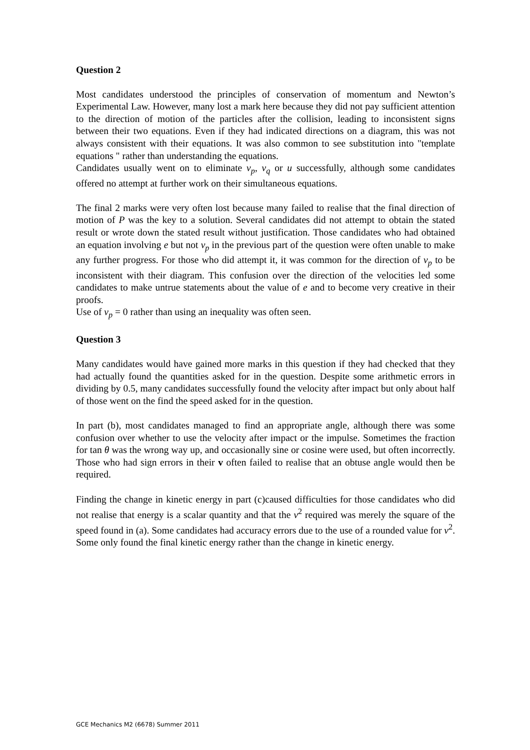Question 2
Most candidates understood the principles of conservation of momentum and Newton’s Experimental Law. However, many lost a mark here because they did not pay sufficient attention to the direction of motion of the particles after the collision, leading to inconsistent signs between their two equations. Even if they had indicated directions on a diagram, this was not always consistent with their equations. It was also common to see substitution into "template equations " rather than understanding the equations.
Candidates usually went on to eliminate v<sub>p</sub>, v<sub>q</sub> or u successfully, although some candidates offered no attempt at further work on their simultaneous equations.
The final 2 marks were very often lost because many failed to realise that the final direction of motion of P was the key to a solution. Several candidates did not attempt to obtain the stated result or wrote down the stated result without justification. Those candidates who had obtained an equation involving e but not v<sub>p</sub> in the previous part of the question were often unable to make any further progress. For those who did attempt it, it was common for the direction of v<sub>p</sub> to be inconsistent with their diagram. This confusion over the direction of the velocities led some candidates to make untrue statements about the value of e and to become very creative in their proofs.
Use of v<sub>p</sub> = 0 rather than using an inequality was often seen.
Question 3
Many candidates would have gained more marks in this question if they had checked that they had actually found the quantities asked for in the question. Despite some arithmetic errors in dividing by 0.5, many candidates successfully found the velocity after impact but only about half of those went on the find the speed asked for in the question.
In part (b), most candidates managed to find an appropriate angle, although there was some confusion over whether to use the velocity after impact or the impulse. Sometimes the fraction for tan θ was the wrong way up, and occasionally sine or cosine were used, but often incorrectly. Those who had sign errors in their v often failed to realise that an obtuse angle would then be required.
Finding the change in kinetic energy in part (c)caused difficulties for those candidates who did not realise that energy is a scalar quantity and that the v<sup>2</sup> required was merely the square of the speed found in (a). Some candidates had accuracy errors due to the use of a rounded value for v<sup>2</sup>. Some only found the final kinetic energy rather than the change in kinetic energy.
GCE Mechanics M2 (6678) Summer 2011